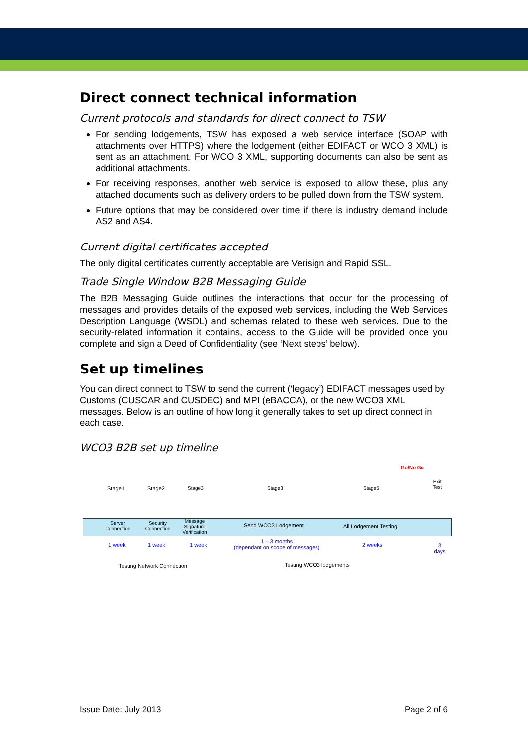Direct connect technical information
Current protocols and standards for direct connect to TSW
For sending lodgements, TSW has exposed a web service interface (SOAP with attachments over HTTPS) where the lodgement (either EDIFACT or WCO 3 XML) is sent as an attachment. For WCO 3 XML, supporting documents can also be sent as additional attachments.
For receiving responses, another web service is exposed to allow these, plus any attached documents such as delivery orders to be pulled down from the TSW system.
Future options that may be considered over time if there is industry demand include AS2 and AS4.
Current digital certificates accepted
The only digital certificates currently acceptable are Verisign and Rapid SSL.
Trade Single Window B2B Messaging Guide
The B2B Messaging Guide outlines the interactions that occur for the processing of messages and provides details of the exposed web services, including the Web Services Description Language (WSDL) and schemas related to these web services. Due to the security-related information it contains, access to the Guide will be provided once you complete and sign a Deed of Confidentiality (see ‘Next steps’ below).
Set up timelines
You can direct connect to TSW to send the current (‘legacy’) EDIFACT messages used by Customs (CUSCAR and CUSDEC) and MPI (eBACCA), or the new WCO3 XML messages. Below is an outline of how long it generally takes to set up direct connect in each case.
WCO3 B2B set up timeline
Go/No Go
Stage1 Stage2 Stage3 Stage3 Stage5
Exit
Test
Server Connection Security Connection Message Signature Verification
Send WCO3 Lodgement All Lodgement Testing
1 week 1 week 1 week
1 – 3 months
(dependant on scope of messages) 2 weeks 3 days
Testing Network Connection Testing WCO3 lodgements
Issue Date: July 2013 Page 2 of 6